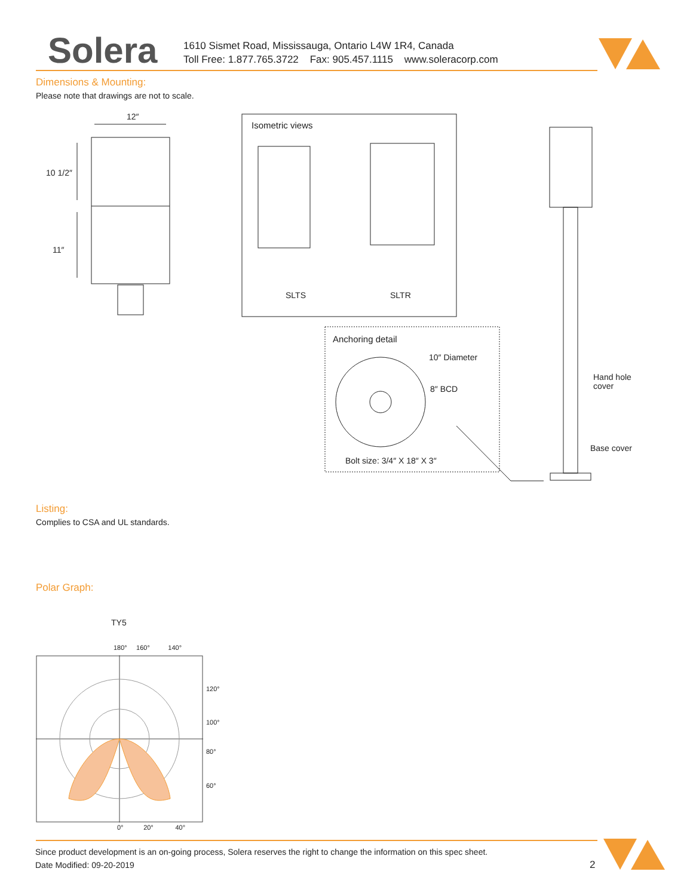Solera
1610 Sismet Road, Mississauga, Ontario L4W 1R4, Canada
Toll Free: 1.877.765.3722 Fax: 905.457.1115 www.soleracorp.com
Dimensions & Mounting:
Please note that drawings are not to scale.
12″
10 1/2″
11″
Isometric views
SLTS SLTR
Anchoring detail
10″ Diameter
8″ BCD
Bolt size: 3/4″ X 18″ X 3″
Hand hole
cover
Base cover
Listing:
Complies to CSA and UL standards.
Polar Graph:
TY5
180° 160° 140°
120°
100°
80°
60°
0° 20° 40°
Since product development is an on-going process, Solera reserves the right to change the information on this spec sheet.
Date Modified: 09-20-2019 2